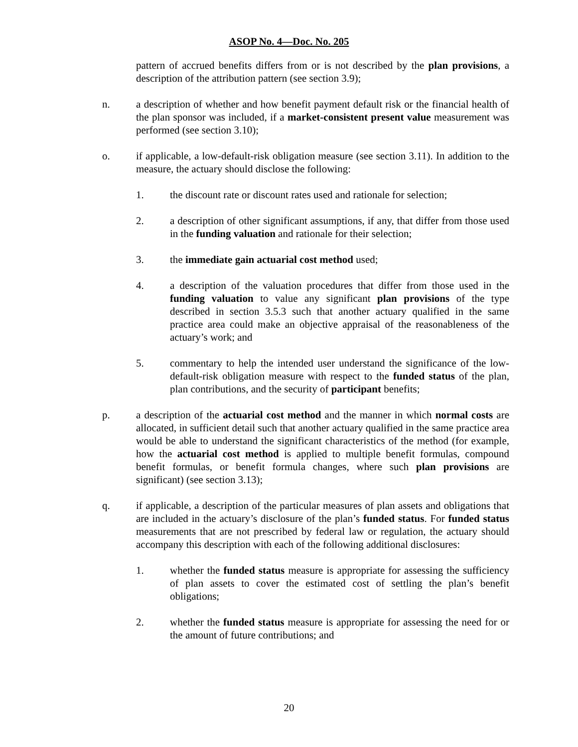ASOP No. 4—Doc. No. 205
pattern of accrued benefits differs from or is not described by the plan provisions, a description of the attribution pattern (see section 3.9);
n. a description of whether and how benefit payment default risk or the financial health of the plan sponsor was included, if a market-consistent present value measurement was performed (see section 3.10);
o. if applicable, a low-default-risk obligation measure (see section 3.11). In addition to the measure, the actuary should disclose the following:
1. the discount rate or discount rates used and rationale for selection;
2. a description of other significant assumptions, if any, that differ from those used in the funding valuation and rationale for their selection;
3. the immediate gain actuarial cost method used;
4. a description of the valuation procedures that differ from those used in the funding valuation to value any significant plan provisions of the type described in section 3.5.3 such that another actuary qualified in the same practice area could make an objective appraisal of the reasonableness of the actuary’s work; and
5. commentary to help the intended user understand the significance of the low-default-risk obligation measure with respect to the funded status of the plan, plan contributions, and the security of participant benefits;
p. a description of the actuarial cost method and the manner in which normal costs are allocated, in sufficient detail such that another actuary qualified in the same practice area would be able to understand the significant characteristics of the method (for example, how the actuarial cost method is applied to multiple benefit formulas, compound benefit formulas, or benefit formula changes, where such plan provisions are significant) (see section 3.13);
q. if applicable, a description of the particular measures of plan assets and obligations that are included in the actuary’s disclosure of the plan’s funded status. For funded status measurements that are not prescribed by federal law or regulation, the actuary should accompany this description with each of the following additional disclosures:
1. whether the funded status measure is appropriate for assessing the sufficiency of plan assets to cover the estimated cost of settling the plan’s benefit obligations;
2. whether the funded status measure is appropriate for assessing the need for or the amount of future contributions; and
20